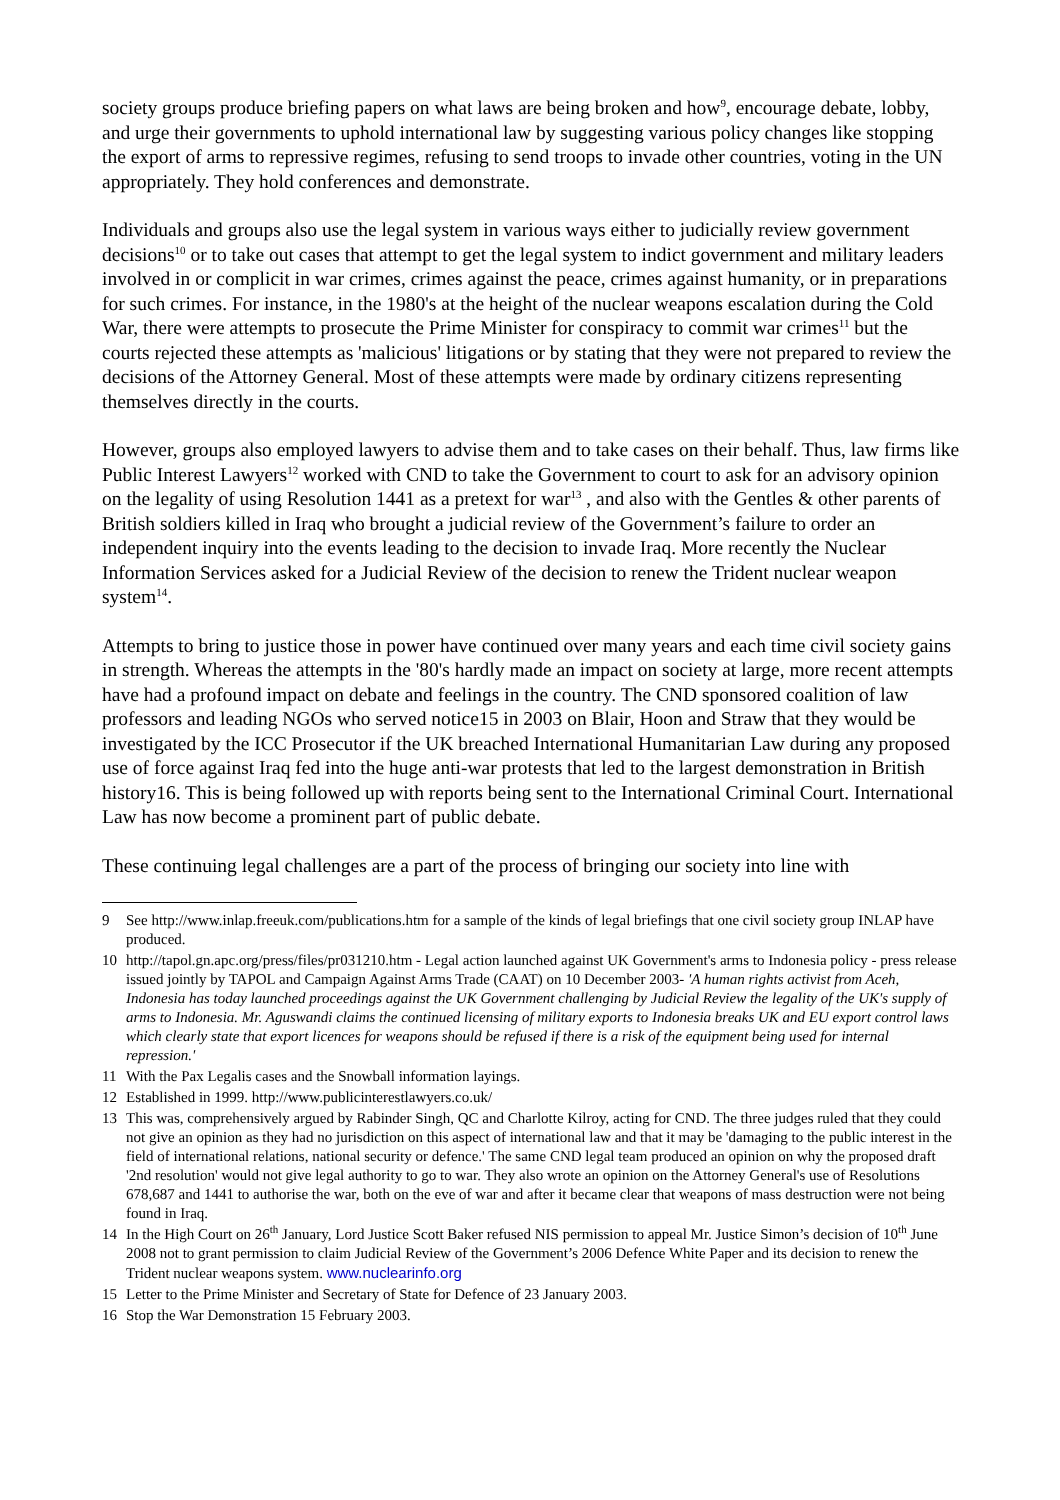society groups produce briefing papers on what laws are being broken and how<sup>9</sup>, encourage debate, lobby, and urge their governments to uphold international law by suggesting various policy changes like stopping the export of arms to repressive regimes, refusing to send troops to invade other countries, voting in the UN appropriately. They hold conferences and demonstrate.
Individuals and groups also use the legal system in various ways either to judicially review government decisions<sup>10</sup> or to take out cases that attempt to get the legal system to indict government and military leaders involved in or complicit in war crimes, crimes against the peace, crimes against humanity, or in preparations for such crimes. For instance, in the 1980's at the height of the nuclear weapons escalation during the Cold War, there were attempts to prosecute the Prime Minister for conspiracy to commit war crimes<sup>11</sup> but the courts rejected these attempts as 'malicious' litigations or by stating that they were not prepared to review the decisions of the Attorney General. Most of these attempts were made by ordinary citizens representing themselves directly in the courts.
However, groups also employed lawyers to advise them and to take cases on their behalf. Thus, law firms like Public Interest Lawyers<sup>12</sup> worked with CND to take the Government to court to ask for an advisory opinion on the legality of using Resolution 1441 as a pretext for war<sup>13</sup> , and also with the Gentles & other parents of British soldiers killed in Iraq who brought a judicial review of the Government’s failure to order an independent inquiry into the events leading to the decision to invade Iraq. More recently the Nuclear Information Services asked for a Judicial Review of the decision to renew the Trident nuclear weapon system<sup>14</sup>.
Attempts to bring to justice those in power have continued over many years and each time civil society gains in strength. Whereas the attempts in the '80's hardly made an impact on society at large, more recent attempts have had a profound impact on debate and feelings in the country. The CND sponsored coalition of law professors and leading NGOs who served notice15 in 2003 on Blair, Hoon and Straw that they would be investigated by the ICC Prosecutor if the UK breached International Humanitarian Law during any proposed use of force against Iraq fed into the huge anti-war protests that led to the largest demonstration in British history16. This is being followed up with reports being sent to the International Criminal Court. International Law has now become a prominent part of public debate.
These continuing legal challenges are a part of the process of bringing our society into line with
9 See http://www.inlap.freeuk.com/publications.htm for a sample of the kinds of legal briefings that one civil society group INLAP have produced.
10 http://tapol.gn.apc.org/press/files/pr031210.htm - Legal action launched against UK Government's arms to Indonesia policy - press release issued jointly by TAPOL and Campaign Against Arms Trade (CAAT) on 10 December 2003- 'A human rights activist from Aceh, Indonesia has today launched proceedings against the UK Government challenging by Judicial Review the legality of the UK's supply of arms to Indonesia. Mr. Aguswandi claims the continued licensing of military exports to Indonesia breaks UK and EU export control laws which clearly state that export licences for weapons should be refused if there is a risk of the equipment being used for internal repression.'
11 With the Pax Legalis cases and the Snowball information layings.
12 Established in 1999. http://www.publicinterestlawyers.co.uk/
13 This was, comprehensively argued by Rabinder Singh, QC and Charlotte Kilroy, acting for CND. The three judges ruled that they could not give an opinion as they had no jurisdiction on this aspect of international law and that it may be 'damaging to the public interest in the field of international relations, national security or defence.' The same CND legal team produced an opinion on why the proposed draft '2nd resolution' would not give legal authority to go to war. They also wrote an opinion on the Attorney General's use of Resolutions 678,687 and 1441 to authorise the war, both on the eve of war and after it became clear that weapons of mass destruction were not being found in Iraq.
14 In the High Court on 26<sup>th</sup> January, Lord Justice Scott Baker refused NIS permission to appeal Mr. Justice Simon’s decision of 10<sup>th</sup> June 2008 not to grant permission to claim Judicial Review of the Government’s 2006 Defence White Paper and its decision to renew the Trident nuclear weapons system. www.nuclearinfo.org
15 Letter to the Prime Minister and Secretary of State for Defence of 23 January 2003.
16 Stop the War Demonstration 15 February 2003.